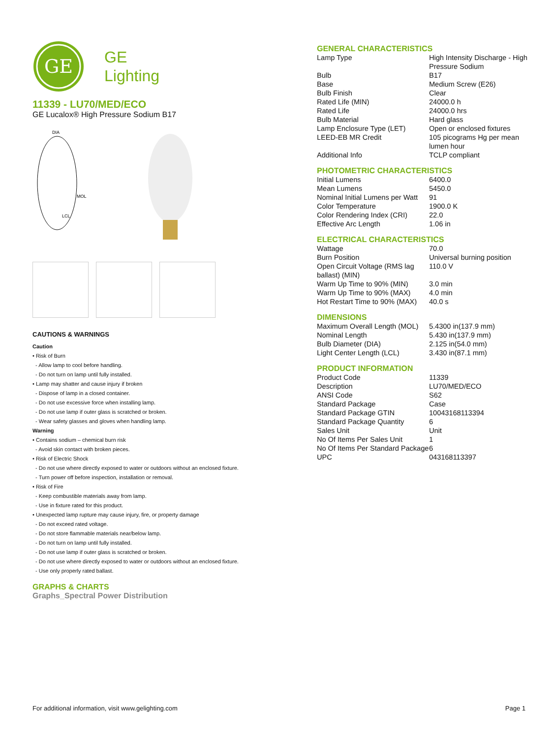GE
GE
Lighting
11339 - LU70/MED/ECO
GE Lucalox® High Pressure Sodium B17
MOL
LCL
DIA
CAUTIONS & WARNINGS
Caution
• Risk of Burn
- Allow lamp to cool before handling.
- Do not turn on lamp until fully installed.
• Lamp may shatter and cause injury if broken
- Dispose of lamp in a closed container.
- Do not use excessive force when installing lamp.
- Do not use lamp if outer glass is scratched or broken.
- Wear safety glasses and gloves when handling lamp.
Warning
• Contains sodium – chemical burn risk
- Avoid skin contact with broken pieces.
• Risk of Electric Shock
- Do not use where directly exposed to water or outdoors without an enclosed fixture.
- Turn power off before inspection, installation or removal.
• Risk of Fire
- Keep combustible materials away from lamp.
- Use in fixture rated for this product.
• Unexpected lamp rupture may cause injury, fire, or property damage
- Do not exceed rated voltage.
- Do not store flammable materials near/below lamp.
- Do not turn on lamp until fully installed.
- Do not use lamp if outer glass is scratched or broken.
- Do not use where directly exposed to water or outdoors without an enclosed fixture.
- Use only properly rated ballast.
GRAPHS & CHARTS
Graphs_Spectral Power Distribution
GENERAL CHARACTERISTICS
| Lamp Type | High Intensity Discharge - High Pressure Sodium |
| Bulb | B17 |
| Base | Medium Screw (E26) |
| Bulb Finish | Clear |
| Rated Life (MIN) | 24000.0 h |
| Rated Life | 24000.0 hrs |
| Bulb Material | Hard glass |
| Lamp Enclosure Type (LET) | Open or enclosed fixtures |
| LEED-EB MR Credit | 105 picograms Hg per mean lumen hour |
| Additional Info | TCLP compliant |
PHOTOMETRIC CHARACTERISTICS
| Initial Lumens | 6400.0 |
| Mean Lumens | 5450.0 |
| Nominal Initial Lumens per Watt | 91 |
| Color Temperature | 1900.0 K |
| Color Rendering Index (CRI) | 22.0 |
| Effective Arc Length | 1.06 in |
ELECTRICAL CHARACTERISTICS
| Wattage | 70.0 |
| Burn Position | Universal burning position |
| Open Circuit Voltage (RMS lag ballast) (MIN) | 110.0 V |
| Warm Up Time to 90% (MIN) | 3.0 min |
| Warm Up Time to 90% (MAX) | 4.0 min |
| Hot Restart Time to 90% (MAX) | 40.0 s |
DIMENSIONS
| Maximum Overall Length (MOL) | 5.4300 in(137.9 mm) |
| Nominal Length | 5.430 in(137.9 mm) |
| Bulb Diameter (DIA) | 2.125 in(54.0 mm) |
| Light Center Length (LCL) | 3.430 in(87.1 mm) |
PRODUCT INFORMATION
| Product Code | 11339 |
| Description | LU70/MED/ECO |
| ANSI Code | S62 |
| Standard Package | Case |
| Standard Package GTIN | 10043168113394 |
| Standard Package Quantity | 6 |
| Sales Unit | Unit |
| No Of Items Per Sales Unit | 1 |
| No Of Items Per Standard Package | 6 |
| UPC | 043168113397 |
For additional information, visit www.gelighting.com Page 1